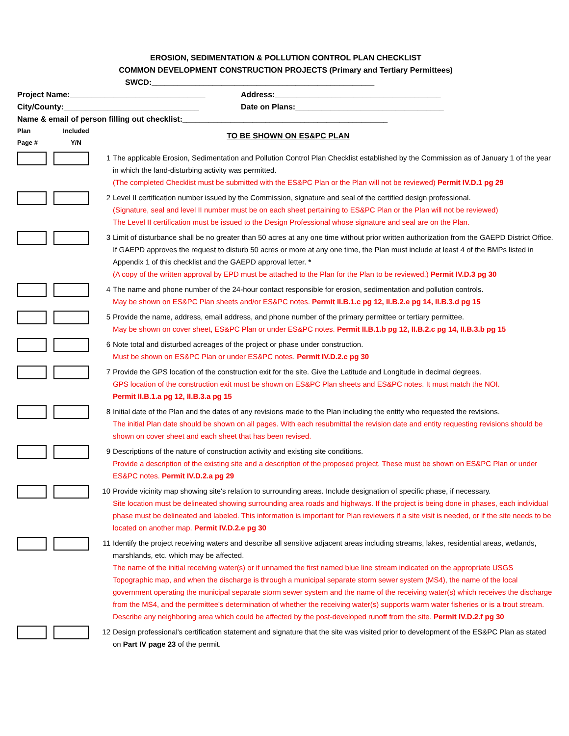EROSION, SEDIMENTATION & POLLUTION CONTROL PLAN CHECKLIST
COMMON DEVELOPMENT CONSTRUCTION PROJECTS (Primary and Tertiary Permittees)
SWCD:___________________________________________________
Project Name:_______________________________ Address:______________________________________
City/County:_______________________________ Date on Plans:__________________________________
Name & email of person filling out checklist:_______________________________________________
Plan
Page #
Included
Y/N
TO BE SHOWN ON ES&PC PLAN
1 The applicable Erosion, Sedimentation and Pollution Control Plan Checklist established by the Commission as of January 1 of the year in which the land-disturbing activity was permitted.
(The completed Checklist must be submitted with the ES&PC Plan or the Plan will not be reviewed) Permit IV.D.1 pg 29
2 Level II certification number issued by the Commission, signature and seal of the certified design professional.
(Signature, seal and level II number must be on each sheet pertaining to ES&PC Plan or the Plan will not be reviewed)
The Level II certification must be issued to the Design Professional whose signature and seal are on the Plan.
3 Limit of disturbance shall be no greater than 50 acres at any one time without prior written authorization from the GAEPD District Office. If GAEPD approves the request to disturb 50 acres or more at any one time, the Plan must include at least 4 of the BMPs listed in Appendix 1 of this checklist and the GAEPD approval letter. *
(A copy of the written approval by EPD must be attached to the Plan for the Plan to be reviewed.) Permit IV.D.3 pg 30
4 The name and phone number of the 24-hour contact responsible for erosion, sedimentation and pollution controls.
May be shown on ES&PC Plan sheets and/or ES&PC notes. Permit II.B.1.c pg 12, II.B.2.e pg 14, II.B.3.d pg 15
5 Provide the name, address, email address, and phone number of the primary permittee or tertiary permittee.
May be shown on cover sheet, ES&PC Plan or under ES&PC notes. Permit II.B.1.b pg 12, II.B.2.c pg 14, II.B.3.b pg 15
6 Note total and disturbed acreages of the project or phase under construction.
Must be shown on ES&PC Plan or under ES&PC notes. Permit IV.D.2.c pg 30
7 Provide the GPS location of the construction exit for the site. Give the Latitude and Longitude in decimal degrees.
GPS location of the construction exit must be shown on ES&PC Plan sheets and ES&PC notes. It must match the NOI.
Permit II.B.1.a pg 12, II.B.3.a pg 15
8 Initial date of the Plan and the dates of any revisions made to the Plan including the entity who requested the revisions.
The initial Plan date should be shown on all pages. With each resubmittal the revision date and entity requesting revisions should be shown on cover sheet and each sheet that has been revised.
9 Descriptions of the nature of construction activity and existing site conditions.
Provide a description of the existing site and a description of the proposed project. These must be shown on ES&PC Plan or under ES&PC notes. Permit IV.D.2.a pg 29
10 Provide vicinity map showing site's relation to surrounding areas. Include designation of specific phase, if necessary.
Site location must be delineated showing surrounding area roads and highways. If the project is being done in phases, each individual phase must be delineated and labeled. This information is important for Plan reviewers if a site visit is needed, or if the site needs to be located on another map. Permit IV.D.2.e pg 30
11 Identify the project receiving waters and describe all sensitive adjacent areas including streams, lakes, residential areas, wetlands, marshlands, etc. which may be affected.
The name of the initial receiving water(s) or if unnamed the first named blue line stream indicated on the appropriate USGS Topographic map, and when the discharge is through a municipal separate storm sewer system (MS4), the name of the local government operating the municipal separate storm sewer system and the name of the receiving water(s) which receives the discharge from the MS4, and the permittee's determination of whether the receiving water(s) supports warm water fisheries or is a trout stream. Describe any neighboring area which could be affected by the post-developed runoff from the site. Permit IV.D.2.f pg 30
12 Design professional's certification statement and signature that the site was visited prior to development of the ES&PC Plan as stated on Part IV page 23 of the permit.